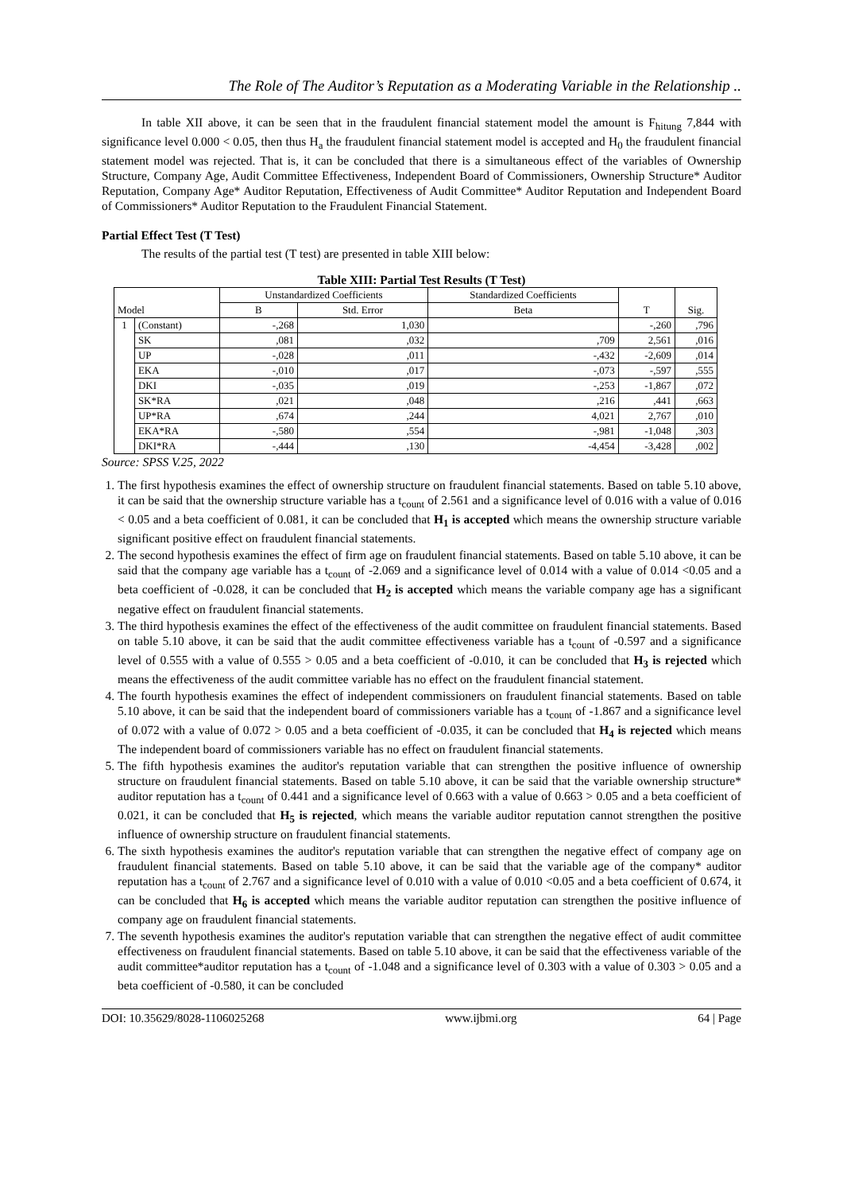The Role of The Auditor’s Reputation as a Moderating Variable in the Relationship ..
In table XII above, it can be seen that in the fraudulent financial statement model the amount is F<sub>hitung</sub> 7,844 with significance level 0.000 < 0.05, then thus H<sub>a</sub> the fraudulent financial statement model is accepted and H<sub>0</sub> the fraudulent financial statement model was rejected. That is, it can be concluded that there is a simultaneous effect of the variables of Ownership Structure, Company Age, Audit Committee Effectiveness, Independent Board of Commissioners, Ownership Structure* Auditor Reputation, Company Age* Auditor Reputation, Effectiveness of Audit Committee* Auditor Reputation and Independent Board of Commissioners* Auditor Reputation to the Fraudulent Financial Statement.
Partial Effect Test (T Test)
The results of the partial test (T test) are presented in table XIII below:
Table XIII: Partial Test Results (T Test)
| Model | | Unstandardized Coefficients | | Standardized Coefficients | T | Sig. |
| --- | --- | --- | --- | --- | --- | --- |
| | | B | Std. Error | Beta | | |
| 1 | (Constant) | -,268 | 1,030 | | -,260 | ,796 |
| | SK | ,081 | ,032 | ,709 | 2,561 | ,016 |
| | UP | -,028 | ,011 | -,432 | -2,609 | ,014 |
| | EKA | -,010 | ,017 | -,073 | -,597 | ,555 |
| | DKI | -,035 | ,019 | -,253 | -1,867 | ,072 |
| | SK*RA | ,021 | ,048 | ,216 | ,441 | ,663 |
| | UP*RA | ,674 | ,244 | 4,021 | 2,767 | ,010 |
| | EKA*RA | -,580 | ,554 | -,981 | -1,048 | ,303 |
| | DKI*RA | -,444 | ,130 | -4,454 | -3,428 | ,002 |
Source: SPSS V.25, 2022
1. The first hypothesis examines the effect of ownership structure on fraudulent financial statements. Based on table 5.10 above, it can be said that the ownership structure variable has a t<sub>count</sub> of 2.561 and a significance level of 0.016 with a value of 0.016 < 0.05 and a beta coefficient of 0.081, it can be concluded that H<sub>1</sub> is accepted which means the ownership structure variable significant positive effect on fraudulent financial statements.
2. The second hypothesis examines the effect of firm age on fraudulent financial statements. Based on table 5.10 above, it can be said that the company age variable has a t<sub>count</sub> of -2.069 and a significance level of 0.014 with a value of 0.014 <0.05 and a beta coefficient of -0.028, it can be concluded that H<sub>2</sub> is accepted which means the variable company age has a significant negative effect on fraudulent financial statements.
3. The third hypothesis examines the effect of the effectiveness of the audit committee on fraudulent financial statements. Based on table 5.10 above, it can be said that the audit committee effectiveness variable has a t<sub>count</sub> of -0.597 and a significance level of 0.555 with a value of 0.555 > 0.05 and a beta coefficient of -0.010, it can be concluded that H<sub>3</sub> is rejected which means the effectiveness of the audit committee variable has no effect on the fraudulent financial statement.
4. The fourth hypothesis examines the effect of independent commissioners on fraudulent financial statements. Based on table 5.10 above, it can be said that the independent board of commissioners variable has a t<sub>count</sub> of -1.867 and a significance level of 0.072 with a value of 0.072 > 0.05 and a beta coefficient of -0.035, it can be concluded that H<sub>4</sub> is rejected which means The independent board of commissioners variable has no effect on fraudulent financial statements.
5. The fifth hypothesis examines the auditor's reputation variable that can strengthen the positive influence of ownership structure on fraudulent financial statements. Based on table 5.10 above, it can be said that the variable ownership structure* auditor reputation has a t<sub>count</sub> of 0.441 and a significance level of 0.663 with a value of 0.663 > 0.05 and a beta coefficient of 0.021, it can be concluded that H<sub>5</sub> is rejected, which means the variable auditor reputation cannot strengthen the positive influence of ownership structure on fraudulent financial statements.
6. The sixth hypothesis examines the auditor's reputation variable that can strengthen the negative effect of company age on fraudulent financial statements. Based on table 5.10 above, it can be said that the variable age of the company* auditor reputation has a t<sub>count</sub> of 2.767 and a significance level of 0.010 with a value of 0.010 <0.05 and a beta coefficient of 0.674, it can be concluded that H<sub>6</sub> is accepted which means the variable auditor reputation can strengthen the positive influence of company age on fraudulent financial statements.
7. The seventh hypothesis examines the auditor's reputation variable that can strengthen the negative effect of audit committee effectiveness on fraudulent financial statements. Based on table 5.10 above, it can be said that the effectiveness variable of the audit committee*auditor reputation has a t<sub>count</sub> of -1.048 and a significance level of 0.303 with a value of 0.303 > 0.05 and a beta coefficient of -0.580, it can be concluded
DOI: 10.35629/8028-1106025268 www.ijbmi.org 64 | Page